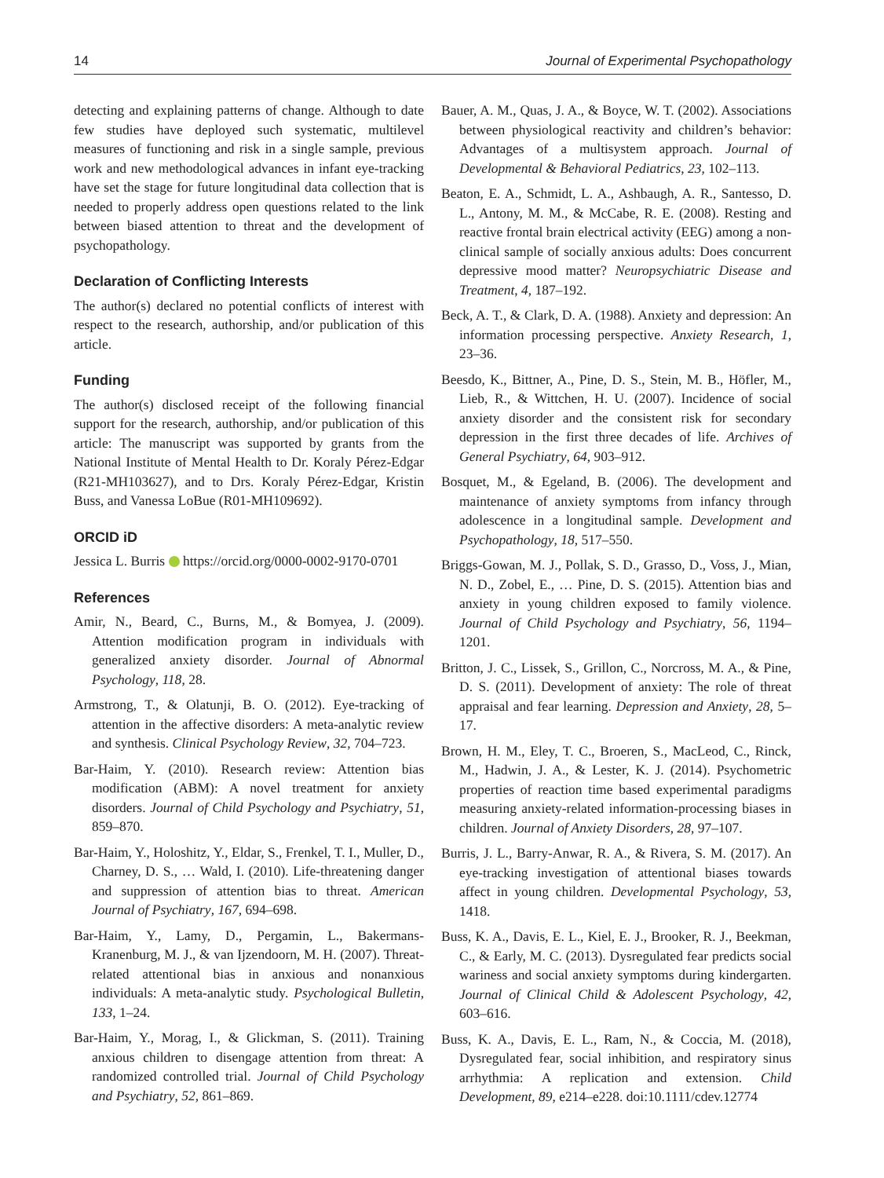14 Journal of Experimental Psychopathology
detecting and explaining patterns of change. Although to date few studies have deployed such systematic, multilevel measures of functioning and risk in a single sample, previous work and new methodological advances in infant eye-tracking have set the stage for future longitudinal data collection that is needed to properly address open questions related to the link between biased attention to threat and the development of psychopathology.
Declaration of Conflicting Interests
The author(s) declared no potential conflicts of interest with respect to the research, authorship, and/or publication of this article.
Funding
The author(s) disclosed receipt of the following financial support for the research, authorship, and/or publication of this article: The manuscript was supported by grants from the National Institute of Mental Health to Dr. Koraly Pérez-Edgar (R21-MH103627), and to Drs. Koraly Pérez-Edgar, Kristin Buss, and Vanessa LoBue (R01-MH109692).
ORCID iD
Jessica L. Burris https://orcid.org/0000-0002-9170-0701
References
Amir, N., Beard, C., Burns, M., & Bomyea, J. (2009). Attention modification program in individuals with generalized anxiety disorder. Journal of Abnormal Psychology, 118, 28.
Armstrong, T., & Olatunji, B. O. (2012). Eye-tracking of attention in the affective disorders: A meta-analytic review and synthesis. Clinical Psychology Review, 32, 704–723.
Bar-Haim, Y. (2010). Research review: Attention bias modification (ABM): A novel treatment for anxiety disorders. Journal of Child Psychology and Psychiatry, 51, 859–870.
Bar-Haim, Y., Holoshitz, Y., Eldar, S., Frenkel, T. I., Muller, D., Charney, D. S., … Wald, I. (2010). Life-threatening danger and suppression of attention bias to threat. American Journal of Psychiatry, 167, 694–698.
Bar-Haim, Y., Lamy, D., Pergamin, L., Bakermans-Kranenburg, M. J., & van Ijzendoorn, M. H. (2007). Threat-related attentional bias in anxious and nonanxious individuals: A meta-analytic study. Psychological Bulletin, 133, 1–24.
Bar-Haim, Y., Morag, I., & Glickman, S. (2011). Training anxious children to disengage attention from threat: A randomized controlled trial. Journal of Child Psychology and Psychiatry, 52, 861–869.
Bauer, A. M., Quas, J. A., & Boyce, W. T. (2002). Associations between physiological reactivity and children’s behavior: Advantages of a multisystem approach. Journal of Developmental & Behavioral Pediatrics, 23, 102–113.
Beaton, E. A., Schmidt, L. A., Ashbaugh, A. R., Santesso, D. L., Antony, M. M., & McCabe, R. E. (2008). Resting and reactive frontal brain electrical activity (EEG) among a non-clinical sample of socially anxious adults: Does concurrent depressive mood matter? Neuropsychiatric Disease and Treatment, 4, 187–192.
Beck, A. T., & Clark, D. A. (1988). Anxiety and depression: An information processing perspective. Anxiety Research, 1, 23–36.
Beesdo, K., Bittner, A., Pine, D. S., Stein, M. B., Höfler, M., Lieb, R., & Wittchen, H. U. (2007). Incidence of social anxiety disorder and the consistent risk for secondary depression in the first three decades of life. Archives of General Psychiatry, 64, 903–912.
Bosquet, M., & Egeland, B. (2006). The development and maintenance of anxiety symptoms from infancy through adolescence in a longitudinal sample. Development and Psychopathology, 18, 517–550.
Briggs-Gowan, M. J., Pollak, S. D., Grasso, D., Voss, J., Mian, N. D., Zobel, E., … Pine, D. S. (2015). Attention bias and anxiety in young children exposed to family violence. Journal of Child Psychology and Psychiatry, 56, 1194–1201.
Britton, J. C., Lissek, S., Grillon, C., Norcross, M. A., & Pine, D. S. (2011). Development of anxiety: The role of threat appraisal and fear learning. Depression and Anxiety, 28, 5–17.
Brown, H. M., Eley, T. C., Broeren, S., MacLeod, C., Rinck, M., Hadwin, J. A., & Lester, K. J. (2014). Psychometric properties of reaction time based experimental paradigms measuring anxiety-related information-processing biases in children. Journal of Anxiety Disorders, 28, 97–107.
Burris, J. L., Barry-Anwar, R. A., & Rivera, S. M. (2017). An eye-tracking investigation of attentional biases towards affect in young children. Developmental Psychology, 53, 1418.
Buss, K. A., Davis, E. L., Kiel, E. J., Brooker, R. J., Beekman, C., & Early, M. C. (2013). Dysregulated fear predicts social wariness and social anxiety symptoms during kindergarten. Journal of Clinical Child & Adolescent Psychology, 42, 603–616.
Buss, K. A., Davis, E. L., Ram, N., & Coccia, M. (2018), Dysregulated fear, social inhibition, and respiratory sinus arrhythmia: A replication and extension. Child Development, 89, e214–e228. doi:10.1111/cdev.12774